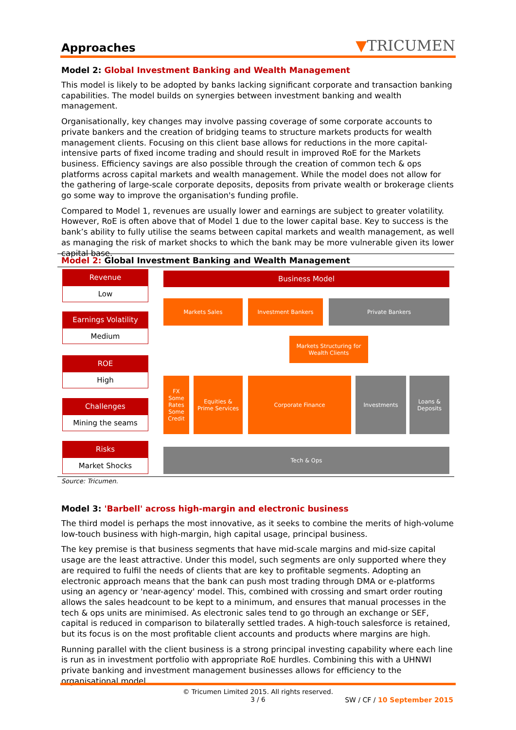Approaches
▼TRICUMEN
Model 2: Global Investment Banking and Wealth Management
This model is likely to be adopted by banks lacking significant corporate and transaction banking capabilities. The model builds on synergies between investment banking and wealth management.
Organisationally, key changes may involve passing coverage of some corporate accounts to private bankers and the creation of bridging teams to structure markets products for wealth management clients. Focusing on this client base allows for reductions in the more capital-intensive parts of fixed income trading and should result in improved RoE for the Markets business. Efficiency savings are also possible through the creation of common tech & ops platforms across capital markets and wealth management. While the model does not allow for the gathering of large-scale corporate deposits, deposits from private wealth or brokerage clients go some way to improve the organisation's funding profile.
Compared to Model 1, revenues are usually lower and earnings are subject to greater volatility. However, RoE is often above that of Model 1 due to the lower capital base. Key to success is the bank’s ability to fully utilise the seams between capital markets and wealth management, as well as managing the risk of market shocks to which the bank may be more vulnerable given its lower capital base.
Model 2: Global Investment Banking and Wealth Management
Revenue
Low
Earnings Volatility
Medium
ROE
High
Challenges
Mining the seams
Risks
Market Shocks
Business Model
Markets Sales Investment Bankers Private Bankers
Markets Structuring for
Wealth Clients
FX
Some
Rates
Some
Credit
Equities &
Prime Services
Corporate Finance Investments
Loans &
Deposits
Tech & Ops
Source: Tricumen.
Model 3: 'Barbell' across high-margin and electronic business
The third model is perhaps the most innovative, as it seeks to combine the merits of high-volume low-touch business with high-margin, high capital usage, principal business.
The key premise is that business segments that have mid-scale margins and mid-size capital usage are the least attractive. Under this model, such segments are only supported where they are required to fulfil the needs of clients that are key to profitable segments. Adopting an electronic approach means that the bank can push most trading through DMA or e-platforms using an agency or 'near-agency' model. This, combined with crossing and smart order routing allows the sales headcount to be kept to a minimum, and ensures that manual processes in the tech & ops units are minimised. As electronic sales tend to go through an exchange or SEF, capital is reduced in comparison to bilaterally settled trades. A high-touch salesforce is retained, but its focus is on the most profitable client accounts and products where margins are high.
Running parallel with the client business is a strong principal investing capability where each line is run as in investment portfolio with appropriate RoE hurdles. Combining this with a UHNWI private banking and investment management businesses allows for efficiency to the organisational model,
© Tricumen Limited 2015. All rights reserved.
3 / 6
SW / CF / 10 September 2015